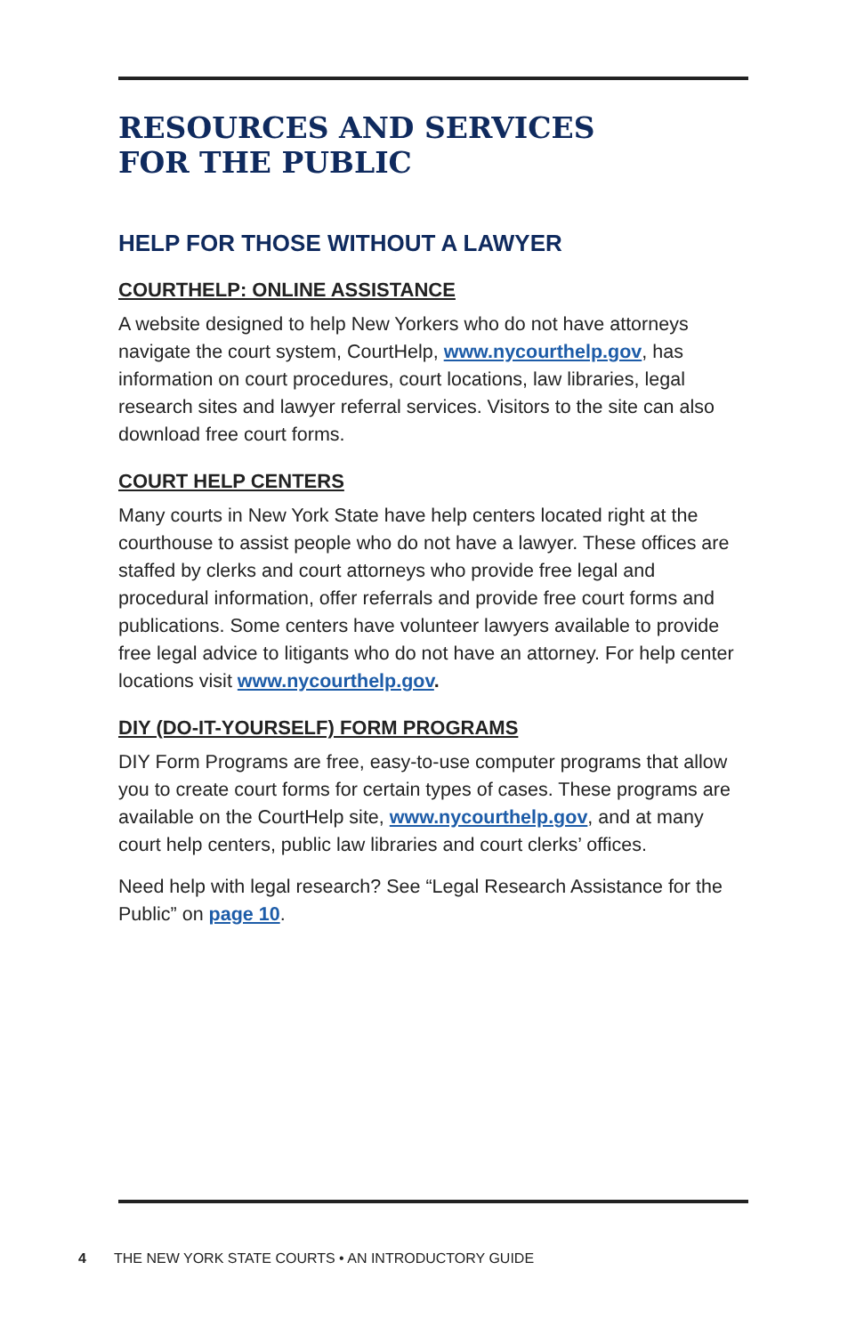RESOURCES AND SERVICES
FOR THE PUBLIC
HELP FOR THOSE WITHOUT A LAWYER
COURTHELP: ONLINE ASSISTANCE
A website designed to help New Yorkers who do not have attorneys navigate the court system, CourtHelp, www.nycourthelp.gov, has information on court procedures, court locations, law libraries, legal research sites and lawyer referral services. Visitors to the site can also download free court forms.
COURT HELP CENTERS
Many courts in New York State have help centers located right at the courthouse to assist people who do not have a lawyer. These offices are staffed by clerks and court attorneys who provide free legal and procedural information, offer referrals and provide free court forms and publications. Some centers have volunteer lawyers available to provide free legal advice to litigants who do not have an attorney. For help center locations visit www.nycourthelp.gov.
DIY (DO-IT-YOURSELF) FORM PROGRAMS
DIY Form Programs are free, easy-to-use computer programs that allow you to create court forms for certain types of cases. These programs are available on the CourtHelp site, www.nycourthelp.gov, and at many court help centers, public law libraries and court clerks’ offices.
Need help with legal research? See “Legal Research Assistance for the Public” on page 10.
4 THE NEW YORK STATE COURTS • AN INTRODUCTORY GUIDE